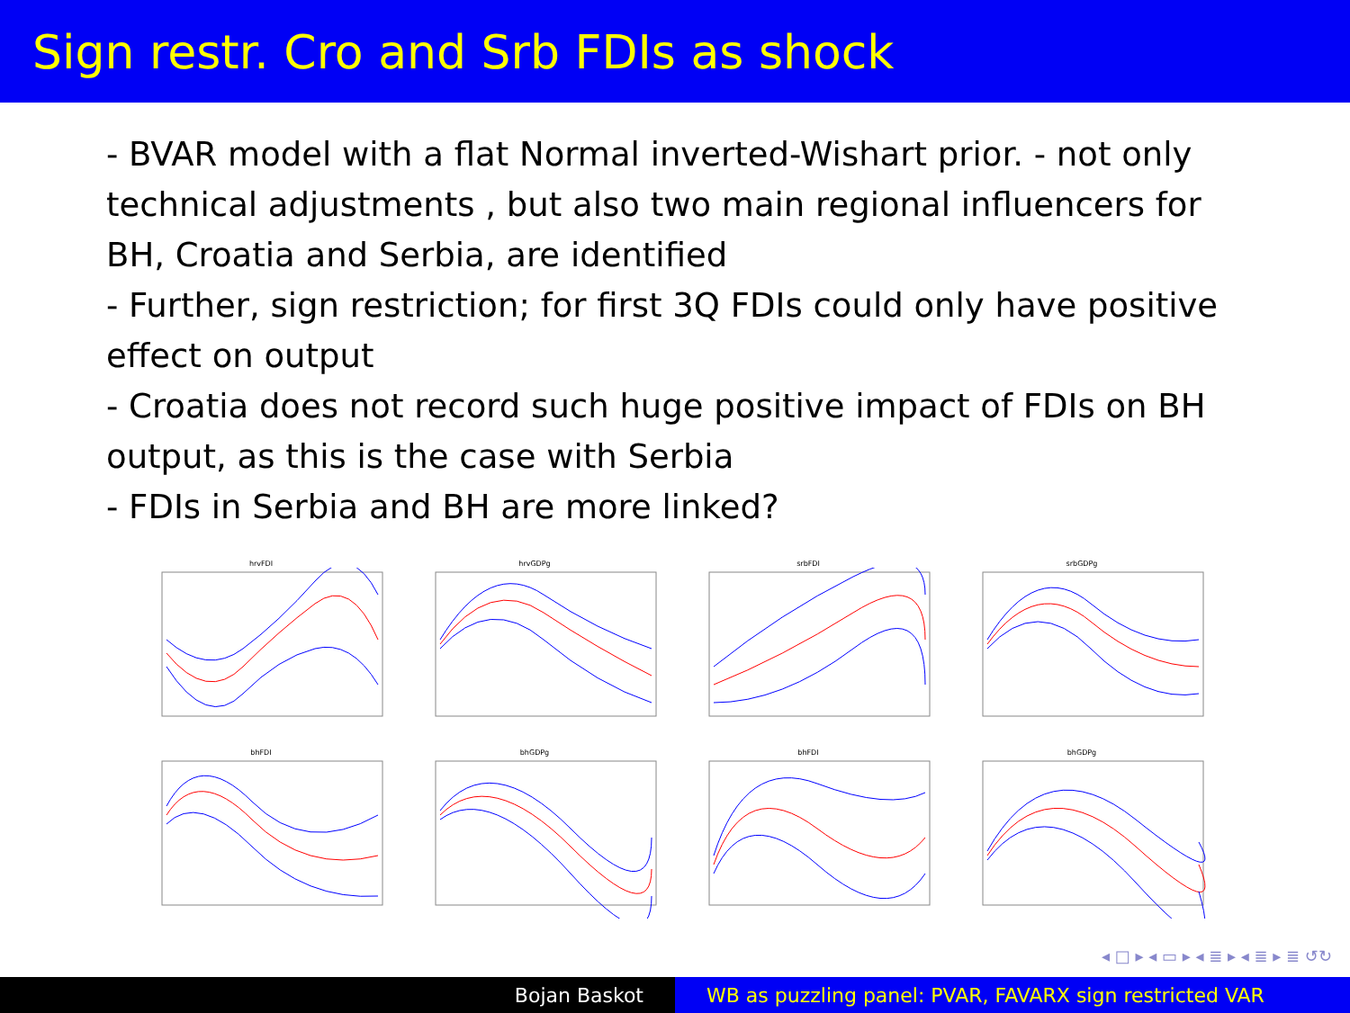Sign restr. Cro and Srb FDIs as shock
- BVAR model with a flat Normal inverted-Wishart prior. - not only technical adjustments , but also two main regional influencers for BH, Croatia and Serbia, are identified
- Further, sign restriction; for first 3Q FDIs could only have positive effect on output
- Croatia does not record such huge positive impact of FDIs on BH output, as this is the case with Serbia
- FDIs in Serbia and BH are more linked?
hrvFDI
hrvGDPg
srbFDI
srbGDPg
bhFDI
bhGDPg
bhFDI
bhGDPg
◂ □ ▸ ◂ ▭ ▸ ◂ ≣ ▸ ◂ ≣ ▸ ≣ ↺↻
Bojan Baskot WB as puzzling panel: PVAR, FAVARX sign restricted VAR